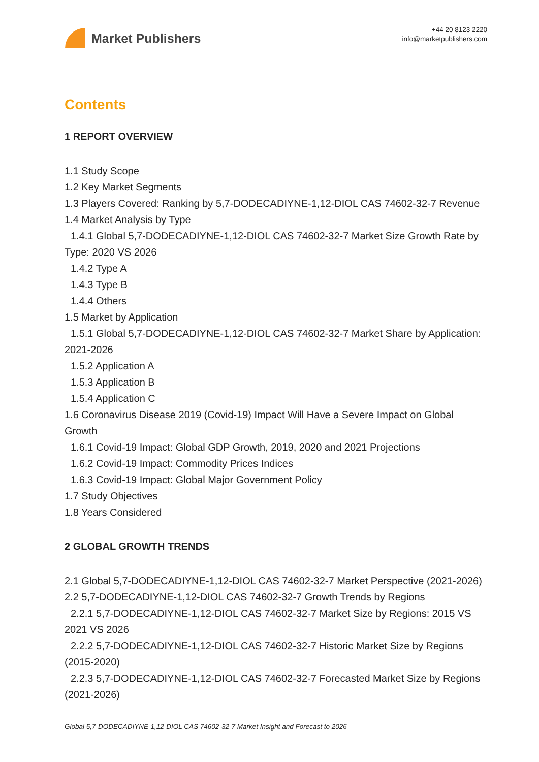Market Publishers
+44 20 8123 2220
info@marketpublishers.com
Contents
1 REPORT OVERVIEW
1.1 Study Scope
1.2 Key Market Segments
1.3 Players Covered: Ranking by 5,7-DODECADIYNE-1,12-DIOL CAS 74602-32-7 Revenue
1.4 Market Analysis by Type
1.4.1 Global 5,7-DODECADIYNE-1,12-DIOL CAS 74602-32-7 Market Size Growth Rate by Type: 2020 VS 2026
1.4.2 Type A
1.4.3 Type B
1.4.4 Others
1.5 Market by Application
1.5.1 Global 5,7-DODECADIYNE-1,12-DIOL CAS 74602-32-7 Market Share by Application: 2021-2026
1.5.2 Application A
1.5.3 Application B
1.5.4 Application C
1.6 Coronavirus Disease 2019 (Covid-19) Impact Will Have a Severe Impact on Global Growth
1.6.1 Covid-19 Impact: Global GDP Growth, 2019, 2020 and 2021 Projections
1.6.2 Covid-19 Impact: Commodity Prices Indices
1.6.3 Covid-19 Impact: Global Major Government Policy
1.7 Study Objectives
1.8 Years Considered
2 GLOBAL GROWTH TRENDS
2.1 Global 5,7-DODECADIYNE-1,12-DIOL CAS 74602-32-7 Market Perspective (2021-2026)
2.2 5,7-DODECADIYNE-1,12-DIOL CAS 74602-32-7 Growth Trends by Regions
2.2.1 5,7-DODECADIYNE-1,12-DIOL CAS 74602-32-7 Market Size by Regions: 2015 VS 2021 VS 2026
2.2.2 5,7-DODECADIYNE-1,12-DIOL CAS 74602-32-7 Historic Market Size by Regions (2015-2020)
2.2.3 5,7-DODECADIYNE-1,12-DIOL CAS 74602-32-7 Forecasted Market Size by Regions (2021-2026)
Global 5,7-DODECADIYNE-1,12-DIOL CAS 74602-32-7 Market Insight and Forecast to 2026